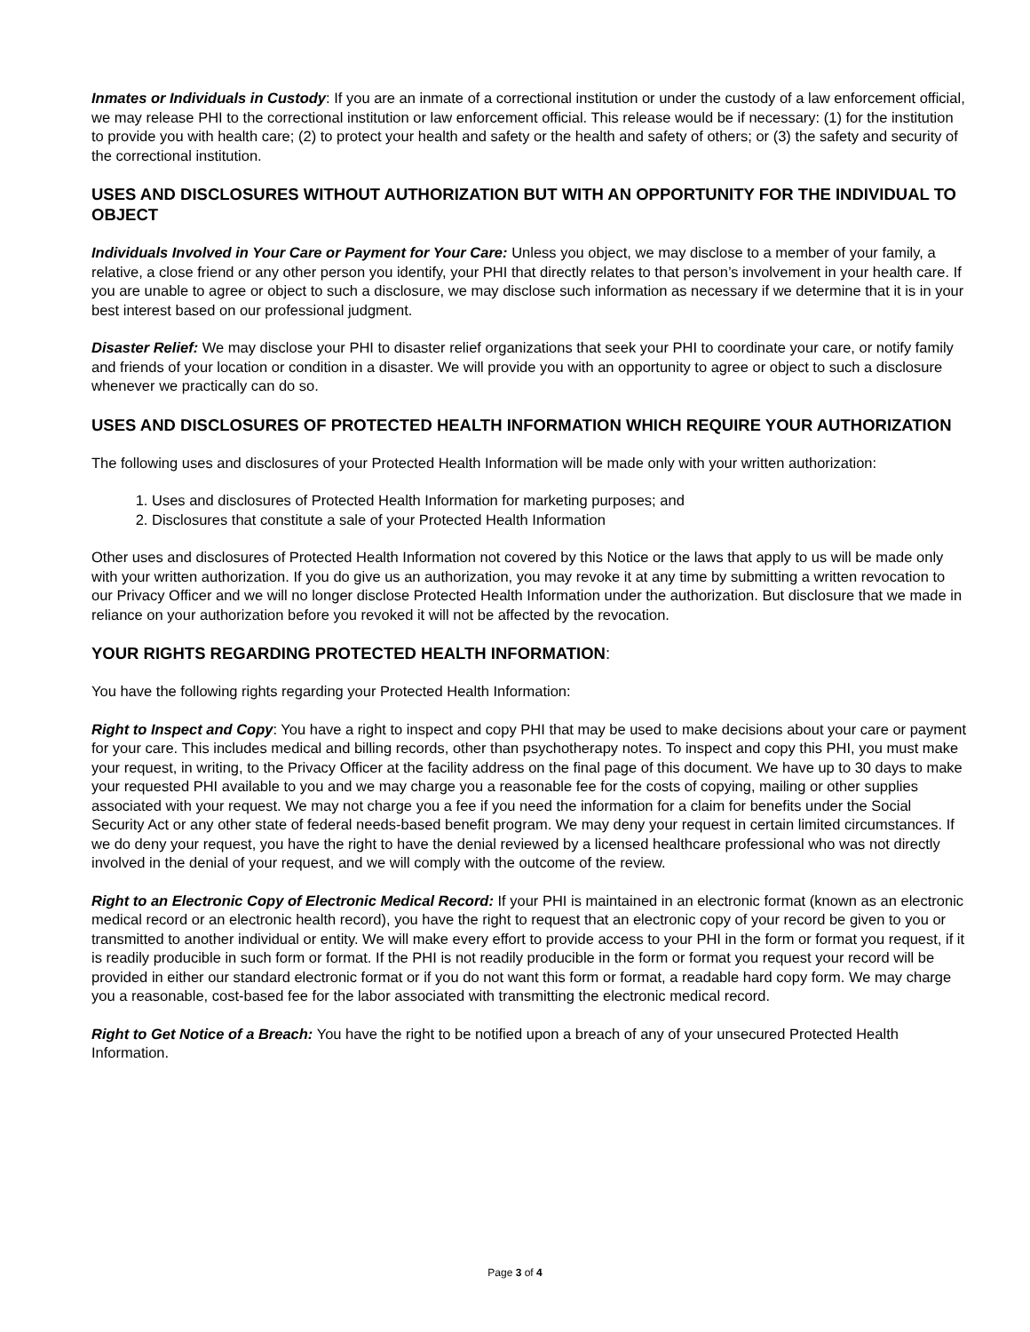Inmates or Individuals in Custody: If you are an inmate of a correctional institution or under the custody of a law enforcement official, we may release PHI to the correctional institution or law enforcement official. This release would be if necessary: (1) for the institution to provide you with health care; (2) to protect your health and safety or the health and safety of others; or (3) the safety and security of the correctional institution.
USES AND DISCLOSURES WITHOUT AUTHORIZATION BUT WITH AN OPPORTUNITY FOR THE INDIVIDUAL TO OBJECT
Individuals Involved in Your Care or Payment for Your Care: Unless you object, we may disclose to a member of your family, a relative, a close friend or any other person you identify, your PHI that directly relates to that person’s involvement in your health care. If you are unable to agree or object to such a disclosure, we may disclose such information as necessary if we determine that it is in your best interest based on our professional judgment.
Disaster Relief: We may disclose your PHI to disaster relief organizations that seek your PHI to coordinate your care, or notify family and friends of your location or condition in a disaster. We will provide you with an opportunity to agree or object to such a disclosure whenever we practically can do so.
USES AND DISCLOSURES OF PROTECTED HEALTH INFORMATION WHICH REQUIRE YOUR AUTHORIZATION
The following uses and disclosures of your Protected Health Information will be made only with your written authorization:
1. Uses and disclosures of Protected Health Information for marketing purposes; and
2. Disclosures that constitute a sale of your Protected Health Information
Other uses and disclosures of Protected Health Information not covered by this Notice or the laws that apply to us will be made only with your written authorization. If you do give us an authorization, you may revoke it at any time by submitting a written revocation to our Privacy Officer and we will no longer disclose Protected Health Information under the authorization. But disclosure that we made in reliance on your authorization before you revoked it will not be affected by the revocation.
YOUR RIGHTS REGARDING PROTECTED HEALTH INFORMATION:
You have the following rights regarding your Protected Health Information:
Right to Inspect and Copy: You have a right to inspect and copy PHI that may be used to make decisions about your care or payment for your care. This includes medical and billing records, other than psychotherapy notes. To inspect and copy this PHI, you must make your request, in writing, to the Privacy Officer at the facility address on the final page of this document. We have up to 30 days to make your requested PHI available to you and we may charge you a reasonable fee for the costs of copying, mailing or other supplies associated with your request. We may not charge you a fee if you need the information for a claim for benefits under the Social Security Act or any other state of federal needs-based benefit program. We may deny your request in certain limited circumstances. If we do deny your request, you have the right to have the denial reviewed by a licensed healthcare professional who was not directly involved in the denial of your request, and we will comply with the outcome of the review.
Right to an Electronic Copy of Electronic Medical Record: If your PHI is maintained in an electronic format (known as an electronic medical record or an electronic health record), you have the right to request that an electronic copy of your record be given to you or transmitted to another individual or entity. We will make every effort to provide access to your PHI in the form or format you request, if it is readily producible in such form or format. If the PHI is not readily producible in the form or format you request your record will be provided in either our standard electronic format or if you do not want this form or format, a readable hard copy form. We may charge you a reasonable, cost-based fee for the labor associated with transmitting the electronic medical record.
Right to Get Notice of a Breach: You have the right to be notified upon a breach of any of your unsecured Protected Health Information.
Page 3 of 4